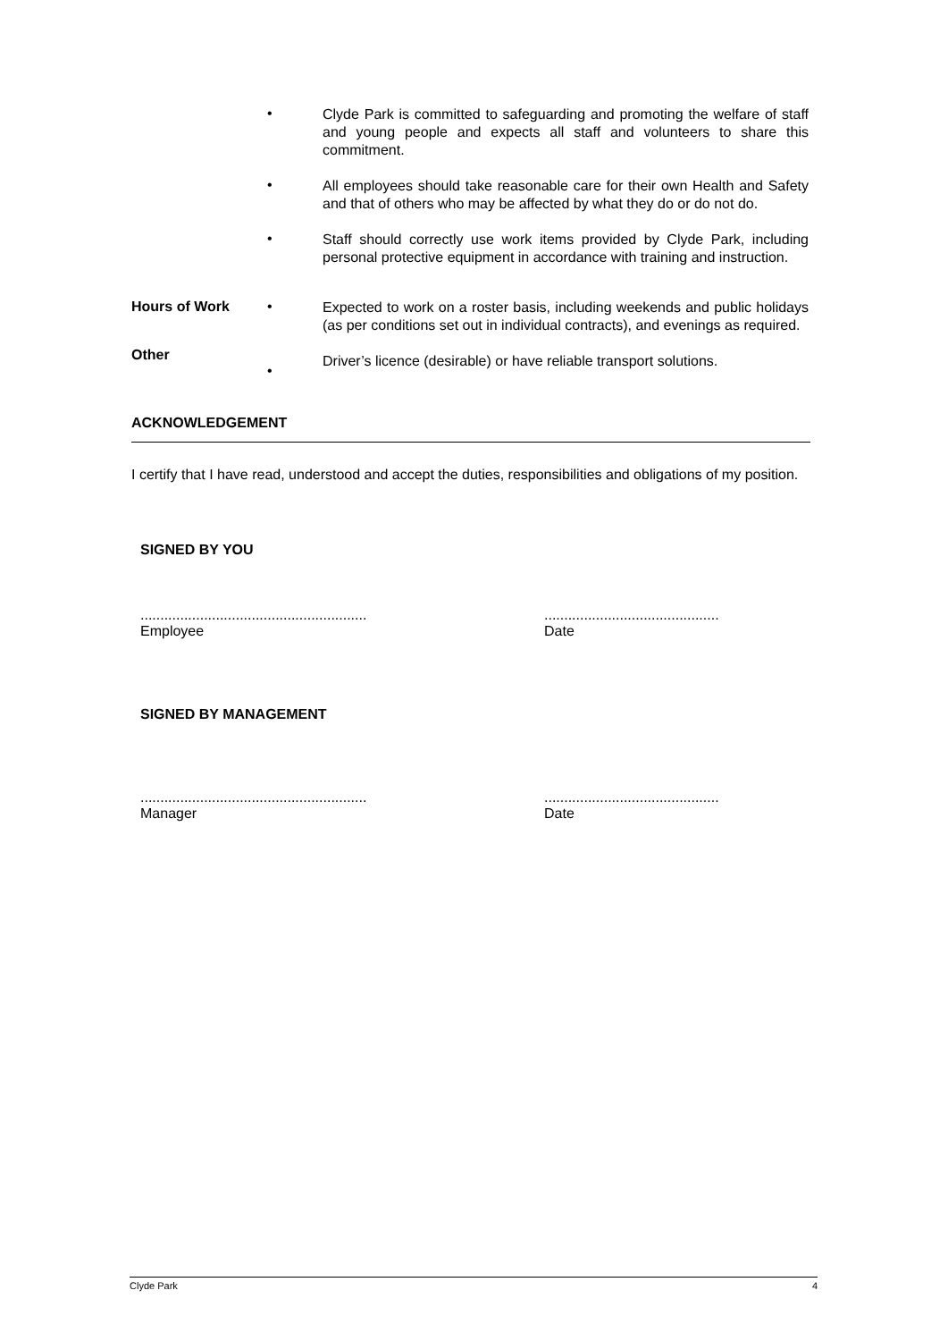•
Clyde Park is committed to safeguarding and promoting the welfare of staff and young people and expects all staff and volunteers to share this commitment.
•
All employees should take reasonable care for their own Health and Safety and that of others who may be affected by what they do or do not do.
•
Staff should correctly use work items provided by Clyde Park, including personal protective equipment in accordance with training and instruction.
Hours of Work
Other
•
•
Expected to work on a roster basis, including weekends and public holidays (as per conditions set out in individual contracts), and evenings as required.
Driver’s licence (desirable) or have reliable transport solutions.
ACKNOWLEDGEMENT
I certify that I have read, understood and accept the duties, responsibilities and obligations of my position.
SIGNED BY YOU
.........................................................
Employee
............................................
Date
SIGNED BY MANAGEMENT
.........................................................
Manager
............................................
Date
Clyde Park 4